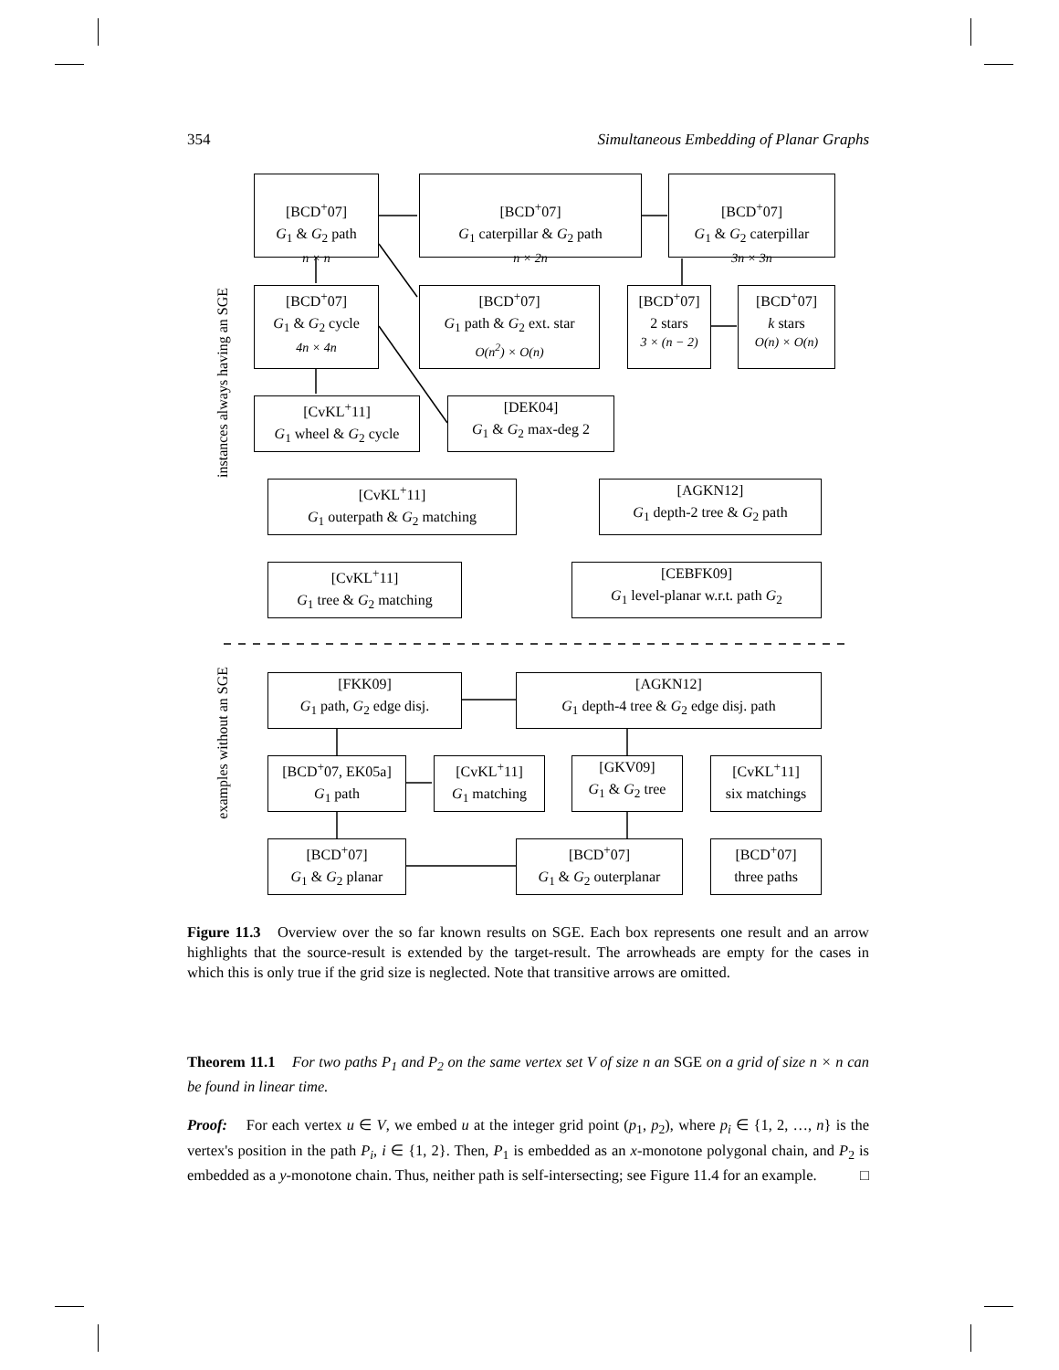354 Simultaneous Embedding of Planar Graphs
instances always having an SGE
examples without an SGE
[BCD<sup>+</sup>07]
G<sub>1</sub> & G<sub>2</sub> path
n × n
[BCD<sup>+</sup>07]
G<sub>1</sub> caterpillar & G<sub>2</sub> path
n × 2n
[BCD<sup>+</sup>07]
G<sub>1</sub> & G<sub>2</sub> caterpillar
3n × 3n
[BCD<sup>+</sup>07]
G<sub>1</sub> & G<sub>2</sub> cycle
4n × 4n
[BCD<sup>+</sup>07]
G<sub>1</sub> path & G<sub>2</sub> ext. star
O(n<sup>2</sup>) × O(n)
[BCD<sup>+</sup>07]
2 stars
3 × (n − 2)
[BCD<sup>+</sup>07]
k stars
O(n) × O(n)
[CvKL<sup>+</sup>11]
G<sub>1</sub> wheel & G<sub>2</sub> cycle
[DEK04]
G<sub>1</sub> & G<sub>2</sub> max-deg 2
[CvKL<sup>+</sup>11]
G<sub>1</sub> outerpath & G<sub>2</sub> matching
[AGKN12]
G<sub>1</sub> depth-2 tree & G<sub>2</sub> path
[CvKL<sup>+</sup>11]
G<sub>1</sub> tree & G<sub>2</sub> matching
[CEBFK09]
G<sub>1</sub> level-planar w.r.t. path G<sub>2</sub>
[FKK09]
G<sub>1</sub> path, G<sub>2</sub> edge disj.
[AGKN12]
G<sub>1</sub> depth-4 tree & G<sub>2</sub> edge disj. path
[BCD<sup>+</sup>07, EK05a]
G<sub>1</sub> path
[CvKL<sup>+</sup>11]
G<sub>1</sub> matching
[GKV09]
G<sub>1</sub> & G<sub>2</sub> tree
[CvKL<sup>+</sup>11]
six matchings
[BCD<sup>+</sup>07]
G<sub>1</sub> & G<sub>2</sub> planar
[BCD<sup>+</sup>07]
G<sub>1</sub> & G<sub>2</sub> outerplanar
[BCD<sup>+</sup>07]
three paths
Figure 11.3 Overview over the so far known results on SGE. Each box represents one result and an arrow highlights that the source-result is extended by the target-result. The arrowheads are empty for the cases in which this is only true if the grid size is neglected. Note that transitive arrows are omitted.
Theorem 11.1 For two paths P<sub>1</sub> and P<sub>2</sub> on the same vertex set V of size n an SGE on a grid of size n × n can be found in linear time.
Proof: For each vertex u ∈ V, we embed u at the integer grid point (p<sub>1</sub>, p<sub>2</sub>), where p<sub>i</sub> ∈ {1, 2, …, n} is the vertex's position in the path P<sub>i</sub>, i ∈ {1, 2}. Then, P<sub>1</sub> is embedded as an x-monotone polygonal chain, and P<sub>2</sub> is embedded as a y-monotone chain. Thus, neither path is self-intersecting; see Figure 11.4 for an example. □